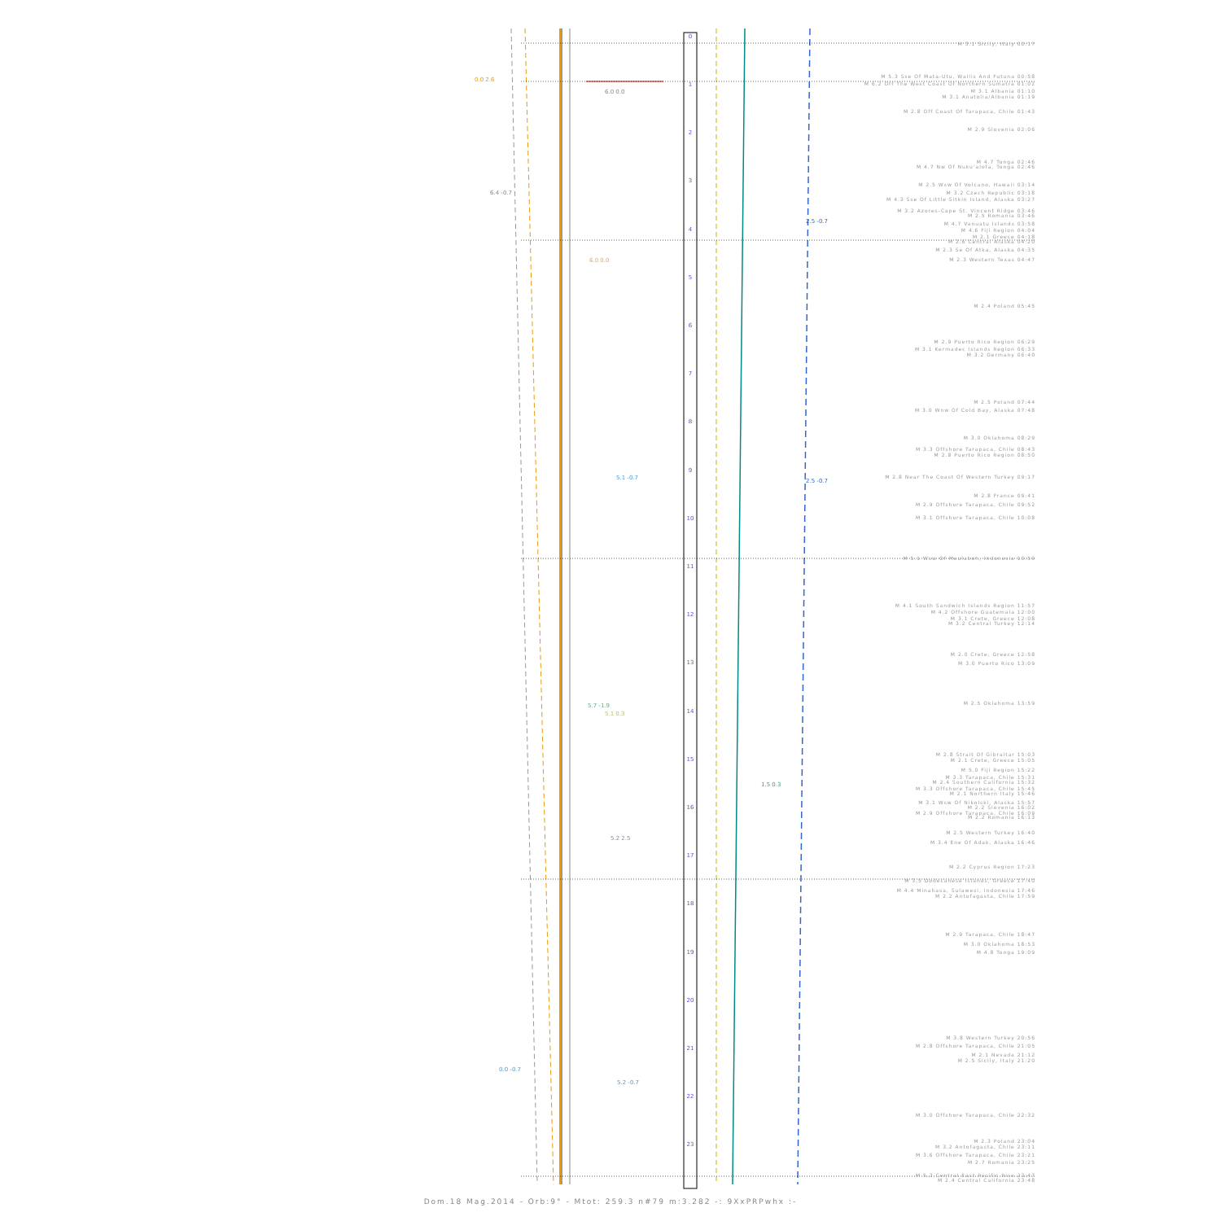0
1
2
3
4
5
6
7
8
9
10
11
12
13
14
15
16
17
18
19
20
21
22
23
0.0 2.6
6.4 -0.7
6.0 0.0
6.0 0.0
2.5 -0.7
5.1 -0.7
2.5 -0.7
5.7 -1.9
5.1 0.3
1.5 0.3
5.2 2.5
0.0 -0.7
5.2 -0.7
M 3.1 Sicily, Italy 00:17
M 5.3 Sse Of Mata-Utu, Wallis And Futuna 00:58
M 6.2 Off The West Coast Of Northern Sumatra 01:02
M 3.1 Albania 01:10 M 3.1 Anatolia/Albania 01:19
M 2.8 Off Coast Of Tarapaca, Chile 01:43
M 2.9 Slovenia 02:06 M 4.7 Tonga 02:46
M 4.7 Nw Of Nuku'alofa, Tonga 02:46
M 2.5 Wsw Of Volcano, Hawaii 03:14
M 3.2 Czech Republic 03:18
M 4.3 Sse Of Little Sitkin Island, Alaska 03:27
M 3.2 Azores-Cape St. Vincent Ridge 03:46
M 2.5 Romania 03:46 M 4.7 Vanuatu Islands 03:58 M 4.6 Fiji Region 04:04 M 2.1 Greece 04:18 M 2.6 Central Alaska 04:20 M 2.3 Se Of Atka, Alaska 04:35 M 2.3 Western Texas 04:47 M 2.4 Poland 05:45 M 2.9 Puerto Rico Region 06:29
M 3.1 Kermadec Islands Region 06:33
M 3.2 Germany 06:40 M 2.5 Poland 07:44
M 3.0 Wnw Of Cold Bay, Alaska 07:48
M 3.0 Oklahoma 08:29
M 3.3 Offshore Tarapaca, Chile 08:43
M 2.8 Puerto Rico Region 08:50
M 2.8 Near The Coast Of Western Turkey 09:17
M 2.8 France 09:41
M 2.9 Offshore Tarapaca, Chile 09:52
M 3.1 Offshore Tarapaca, Chile 10:08
M 5.1 Wsw Of Meulaboh, Indonesia 10:59
M 4.1 South Sandwich Islands Region 11:57
M 4.2 Offshore Guatemala 12:00 M 3.1 Crete, Greece 12:08 M 3.2 Central Turkey 12:14 M 2.0 Crete, Greece 12:58 M 3.0 Puerto Rico 13:09 M 2.5 Oklahoma 13:59
M 2.8 Strait Of Gibraltar 15:03
M 2.1 Crete, Greece 15:05 M 5.0 Fiji Region 15:22 M 3.3 Tarapaca, Chile 15:31
M 2.4 Southern California 15:32
M 3.3 Offshore Tarapaca, Chile 15:45
M 2.1 Northern Italy 15:46
M 3.1 Wsw Of Nikolski, Alaska 15:57
M 2.2 Slovenia 16:02
M 2.9 Offshore Tarapaca, Chile 16:09
M 2.2 Romania 16:13 M 2.5 Western Turkey 16:40
M 3.4 Ene Of Adak, Alaska 16:46
M 2.2 Cyprus Region 17:23
M 3.5 Dodecanese Islands, Greece 17:40
M 4.4 Minahasa, Sulawesi, Indonesia 17:46
M 2.2 Antofagasta, Chile 17:59 M 2.9 Tarapaca, Chile 18:47 M 3.0 Oklahoma 18:53 M 4.8 Tonga 19:09 M 3.8 Western Turkey 20:56
M 2.8 Offshore Tarapaca, Chile 21:05
M 2.1 Nevada 21:12 M 2.5 Sicily, Italy 21:20
M 3.0 Offshore Tarapaca, Chile 22:32
M 2.3 Poland 23:04 M 3.2 Antofagasta, Chile 23:11
M 3.6 Offshore Tarapaca, Chile 23:21
M 2.7 Romania 23:25
M 5.3 Central East Pacific Rise 23:47
M 2.4 Central California 23:48
Dom.18 Mag.2014 - Orb:9° - Mtot: 259.3 n#79 m:3.282 -: 9XxPRPwhx :-